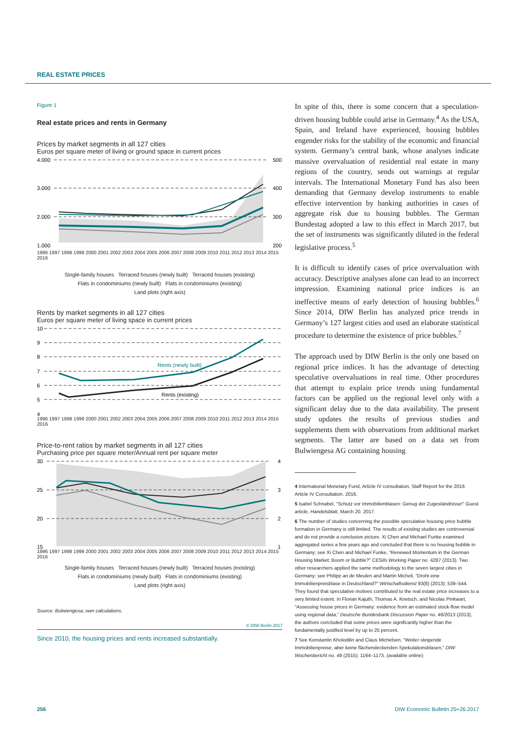REAL ESTATE PRICES
Figure 1
Real estate prices and rents in Germany
Prices by market segments in all 127 cities
Euros per square meter of living or ground space in current prices
4.000
3.000
2.000
1.000
500
400
300
200
1996 1997 1998 1999 2000 2001 2002 2003 2004 2005 2006 2007 2008 2009 2010 2011 2012 2013 2014 2015 2016
Single-family houses Terraced houses (newly built) Terraced houses (existing)
Flats in condominiums (newly built) Flats in condominiums (existing)
Land plots (right axis)
Rents by market segments in all 127 cities
Euros per square meter of living space in current prices
10
9
8
7
6
5
4
Rents (newly built)
Rents (existing)
1996 1997 1998 1999 2000 2001 2002 2003 2004 2005 2006 2007 2008 2009 2010 2011 2012 2013 2014 2015 2016
Price-to-rent ratios by market segments in all 127 cities
Purchasing price per square meter/Annual rent per square meter
30
25
20
15
4
3
2
1
1996 1997 1998 1999 2000 2001 2002 2003 2004 2005 2006 2007 2008 2009 2010 2011 2012 2013 2014 2015 2016
Single-family houses Terraced houses (newly built) Terraced houses (existing)
Flats in condominiums (newly built) Flats in condominiums (existing)
Land plots (right axis)
Source: Bulwiengesa; own calculations.
© DIW Berlin 2017
Since 2010, the housing prices and rents increased substantially.
In spite of this, there is some concern that a speculation-driven housing bubble could arise in Germany.<sup>4</sup> As the USA, Spain, and Ireland have experienced, housing bubbles engender risks for the stability of the economic and financial system. Germany’s central bank, whose analyses indicate massive overvaluation of residential real estate in many regions of the country, sends out warnings at regular intervals. The International Monetary Fund has also been demanding that Germany develop instruments to enable effective intervention by banking authorities in cases of aggregate risk due to housing bubbles. The German Bundestag adopted a law to this effect in March 2017, but the set of instruments was significantly diluted in the federal legislative process.<sup>5</sup>
It is difficult to identify cases of price overvaluation with accuracy. Descriptive analyses alone can lead to an incorrect impression. Examining national price indices is an ineffective means of early detection of housing bubbles.<sup>6</sup> Since 2014, DIW Berlin has analyzed price trends in Germany’s 127 largest cities and used an elaborate statistical procedure to determine the existence of price bubbles.<sup>7</sup>
The approach used by DIW Berlin is the only one based on regional price indices. It has the advantage of detecting speculative overvaluations in real time. Other procedures that attempt to explain price trends using fundamental factors can be applied on the regional level only with a significant delay due to the data availability. The present study updates the results of previous studies and supplements them with observations from additional market segments. The latter are based on a data set from Bulwiengesa AG containing housing
4 International Monetary Fund, Article IV consultation, Staff Report for the 2016 Article IV Consultation. 2016.
5 Isabel Schnabel, “Schutz vor Immobilienblasen: Genug der Zugeständnisse!” Guest article, Handelsblatt, March 20. 2017.
6 The number of studies concerning the possible speculative housing price bubble formation in Germany is still limited. The results of existing studies are controversial and do not provide a conclusive picture. Xi Chen and Michael Funke examined aggregated series a few years ago and concluded that there is no housing bubble in Germany; see Xi Chen and Michael Funke, “Renewed Momentum in the German Housing Market: Boom or Bubble?” CESifo Working Paper no. 4287 (2013). Two other researchers applied the same methodology to the seven largest cities in Germany; see Philipp an de Meulen and Martin Micheli, “Droht eine Immobilienpreisblase in Deutschland?” Wirtschaftsdienst 93(8) (2013): 539–544. They found that speculative motives contributed to the real estate price increases to a very limited extent. In Florian Kajuth, Thomas A. Knetsch, and Nicolas Pinkwart, “Assessing house prices in Germany: evidence from an estimated stock-flow model using regional data,” Deutsche Bundesbank Discussion Paper no. 46/2013 (2013), the authors concluded that some prices were significantly higher than the fundamentally justified level by up to 25 percent.
7 See Konstantin Kholodilin and Claus Michelsen, “Weiter steigende Immobilienpreise, aber keine flächendeckenden Spekulationsblasen,” DIW Wochenbericht no. 49 (2015): 1164–1173. (available online)
256
DIW Economic Bulletin 25+26.2017